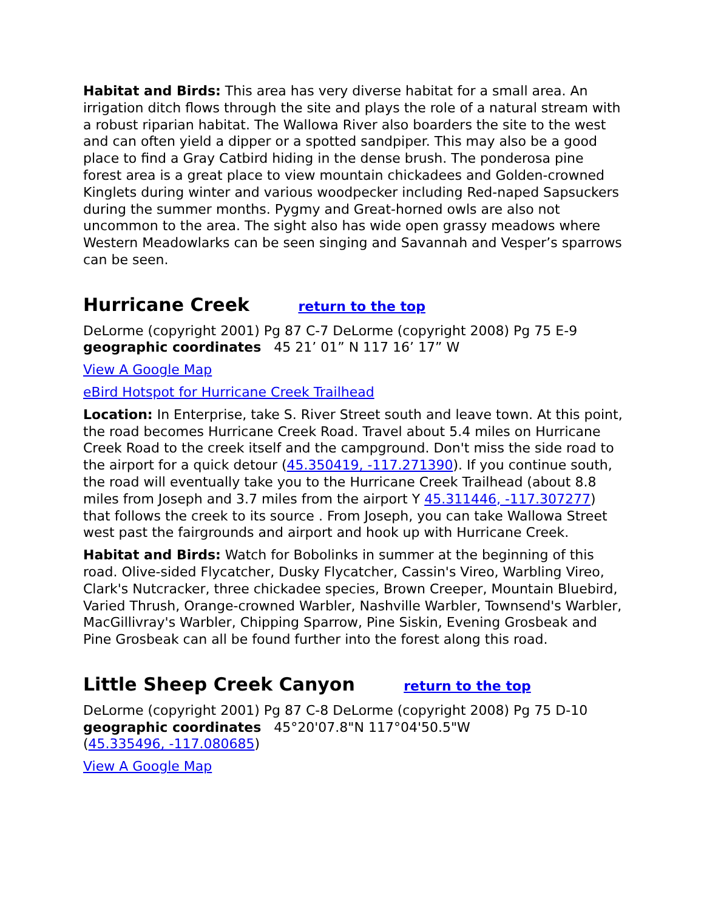Habitat and Birds: This area has very diverse habitat for a small area. An irrigation ditch flows through the site and plays the role of a natural stream with a robust riparian habitat. The Wallowa River also boarders the site to the west and can often yield a dipper or a spotted sandpiper. This may also be a good place to find a Gray Catbird hiding in the dense brush. The ponderosa pine forest area is a great place to view mountain chickadees and Golden-crowned Kinglets during winter and various woodpecker including Red-naped Sapsuckers during the summer months. Pygmy and Great-horned owls are also not uncommon to the area. The sight also has wide open grassy meadows where Western Meadowlarks can be seen singing and Savannah and Vesper’s sparrows can be seen.
Hurricane Creek return to the top
DeLorme (copyright 2001) Pg 87 C-7 DeLorme (copyright 2008) Pg 75 E-9
geographic coordinates 45 21’ 01” N 117 16’ 17” W
View A Google Map
eBird Hotspot for Hurricane Creek Trailhead
Location: In Enterprise, take S. River Street south and leave town. At this point, the road becomes Hurricane Creek Road. Travel about 5.4 miles on Hurricane Creek Road to the creek itself and the campground. Don't miss the side road to the airport for a quick detour (45.350419, -117.271390). If you continue south, the road will eventually take you to the Hurricane Creek Trailhead (about 8.8 miles from Joseph and 3.7 miles from the airport Y 45.311446, -117.307277) that follows the creek to its source . From Joseph, you can take Wallowa Street west past the fairgrounds and airport and hook up with Hurricane Creek.
Habitat and Birds: Watch for Bobolinks in summer at the beginning of this road. Olive-sided Flycatcher, Dusky Flycatcher, Cassin's Vireo, Warbling Vireo, Clark's Nutcracker, three chickadee species, Brown Creeper, Mountain Bluebird, Varied Thrush, Orange-crowned Warbler, Nashville Warbler, Townsend's Warbler, MacGillivray's Warbler, Chipping Sparrow, Pine Siskin, Evening Grosbeak and Pine Grosbeak can all be found further into the forest along this road.
Little Sheep Creek Canyon return to the top
DeLorme (copyright 2001) Pg 87 C-8 DeLorme (copyright 2008) Pg 75 D-10
geographic coordinates 45°20'07.8"N 117°04'50.5"W
(45.335496, -117.080685)
View A Google Map